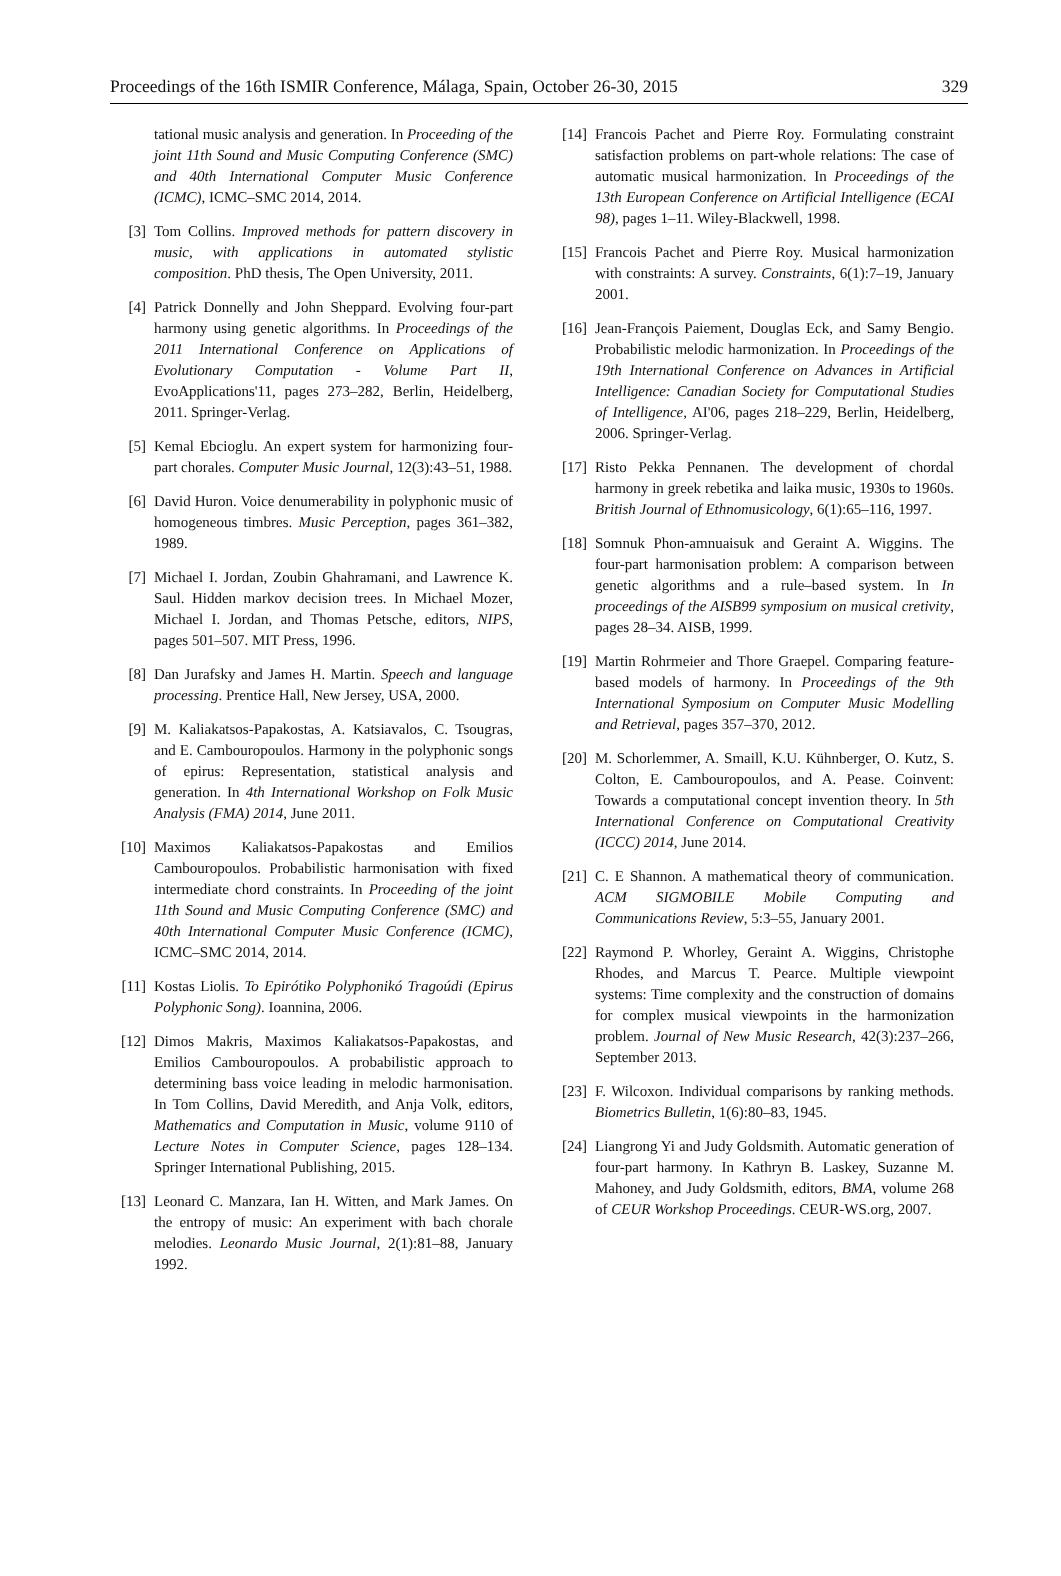Proceedings of the 16th ISMIR Conference, Málaga, Spain, October 26-30, 2015 329
tational music analysis and generation. In Proceeding of the joint 11th Sound and Music Computing Conference (SMC) and 40th International Computer Music Conference (ICMC), ICMC–SMC 2014, 2014.
[3] Tom Collins. Improved methods for pattern discovery in music, with applications in automated stylistic composition. PhD thesis, The Open University, 2011.
[4] Patrick Donnelly and John Sheppard. Evolving four-part harmony using genetic algorithms. In Proceedings of the 2011 International Conference on Applications of Evolutionary Computation - Volume Part II, EvoApplications'11, pages 273–282, Berlin, Heidelberg, 2011. Springer-Verlag.
[5] Kemal Ebcioglu. An expert system for harmonizing four-part chorales. Computer Music Journal, 12(3):43–51, 1988.
[6] David Huron. Voice denumerability in polyphonic music of homogeneous timbres. Music Perception, pages 361–382, 1989.
[7] Michael I. Jordan, Zoubin Ghahramani, and Lawrence K. Saul. Hidden markov decision trees. In Michael Mozer, Michael I. Jordan, and Thomas Petsche, editors, NIPS, pages 501–507. MIT Press, 1996.
[8] Dan Jurafsky and James H. Martin. Speech and language processing. Prentice Hall, New Jersey, USA, 2000.
[9] M. Kaliakatsos-Papakostas, A. Katsiavalos, C. Tsougras, and E. Cambouropoulos. Harmony in the polyphonic songs of epirus: Representation, statistical analysis and generation. In 4th International Workshop on Folk Music Analysis (FMA) 2014, June 2011.
[10] Maximos Kaliakatsos-Papakostas and Emilios Cambouropoulos. Probabilistic harmonisation with fixed intermediate chord constraints. In Proceeding of the joint 11th Sound and Music Computing Conference (SMC) and 40th International Computer Music Conference (ICMC), ICMC–SMC 2014, 2014.
[11] Kostas Liolis. To Epirótiko Polyphonikó Tragoúdi (Epirus Polyphonic Song). Ioannina, 2006.
[12] Dimos Makris, Maximos Kaliakatsos-Papakostas, and Emilios Cambouropoulos. A probabilistic approach to determining bass voice leading in melodic harmonisation. In Tom Collins, David Meredith, and Anja Volk, editors, Mathematics and Computation in Music, volume 9110 of Lecture Notes in Computer Science, pages 128–134. Springer International Publishing, 2015.
[13] Leonard C. Manzara, Ian H. Witten, and Mark James. On the entropy of music: An experiment with bach chorale melodies. Leonardo Music Journal, 2(1):81–88, January 1992.
[14] Francois Pachet and Pierre Roy. Formulating constraint satisfaction problems on part-whole relations: The case of automatic musical harmonization. In Proceedings of the 13th European Conference on Artificial Intelligence (ECAI 98), pages 1–11. Wiley-Blackwell, 1998.
[15] Francois Pachet and Pierre Roy. Musical harmonization with constraints: A survey. Constraints, 6(1):7–19, January 2001.
[16] Jean-François Paiement, Douglas Eck, and Samy Bengio. Probabilistic melodic harmonization. In Proceedings of the 19th International Conference on Advances in Artificial Intelligence: Canadian Society for Computational Studies of Intelligence, AI'06, pages 218–229, Berlin, Heidelberg, 2006. Springer-Verlag.
[17] Risto Pekka Pennanen. The development of chordal harmony in greek rebetika and laika music, 1930s to 1960s. British Journal of Ethnomusicology, 6(1):65–116, 1997.
[18] Somnuk Phon-amnuaisuk and Geraint A. Wiggins. The four-part harmonisation problem: A comparison between genetic algorithms and a rule–based system. In In proceedings of the AISB99 symposium on musical cretivity, pages 28–34. AISB, 1999.
[19] Martin Rohrmeier and Thore Graepel. Comparing feature-based models of harmony. In Proceedings of the 9th International Symposium on Computer Music Modelling and Retrieval, pages 357–370, 2012.
[20] M. Schorlemmer, A. Smaill, K.U. Kühnberger, O. Kutz, S. Colton, E. Cambouropoulos, and A. Pease. Coinvent: Towards a computational concept invention theory. In 5th International Conference on Computational Creativity (ICCC) 2014, June 2014.
[21] C. E Shannon. A mathematical theory of communication. ACM SIGMOBILE Mobile Computing and Communications Review, 5:3–55, January 2001.
[22] Raymond P. Whorley, Geraint A. Wiggins, Christophe Rhodes, and Marcus T. Pearce. Multiple viewpoint systems: Time complexity and the construction of domains for complex musical viewpoints in the harmonization problem. Journal of New Music Research, 42(3):237–266, September 2013.
[23] F. Wilcoxon. Individual comparisons by ranking methods. Biometrics Bulletin, 1(6):80–83, 1945.
[24] Liangrong Yi and Judy Goldsmith. Automatic generation of four-part harmony. In Kathryn B. Laskey, Suzanne M. Mahoney, and Judy Goldsmith, editors, BMA, volume 268 of CEUR Workshop Proceedings. CEUR-WS.org, 2007.